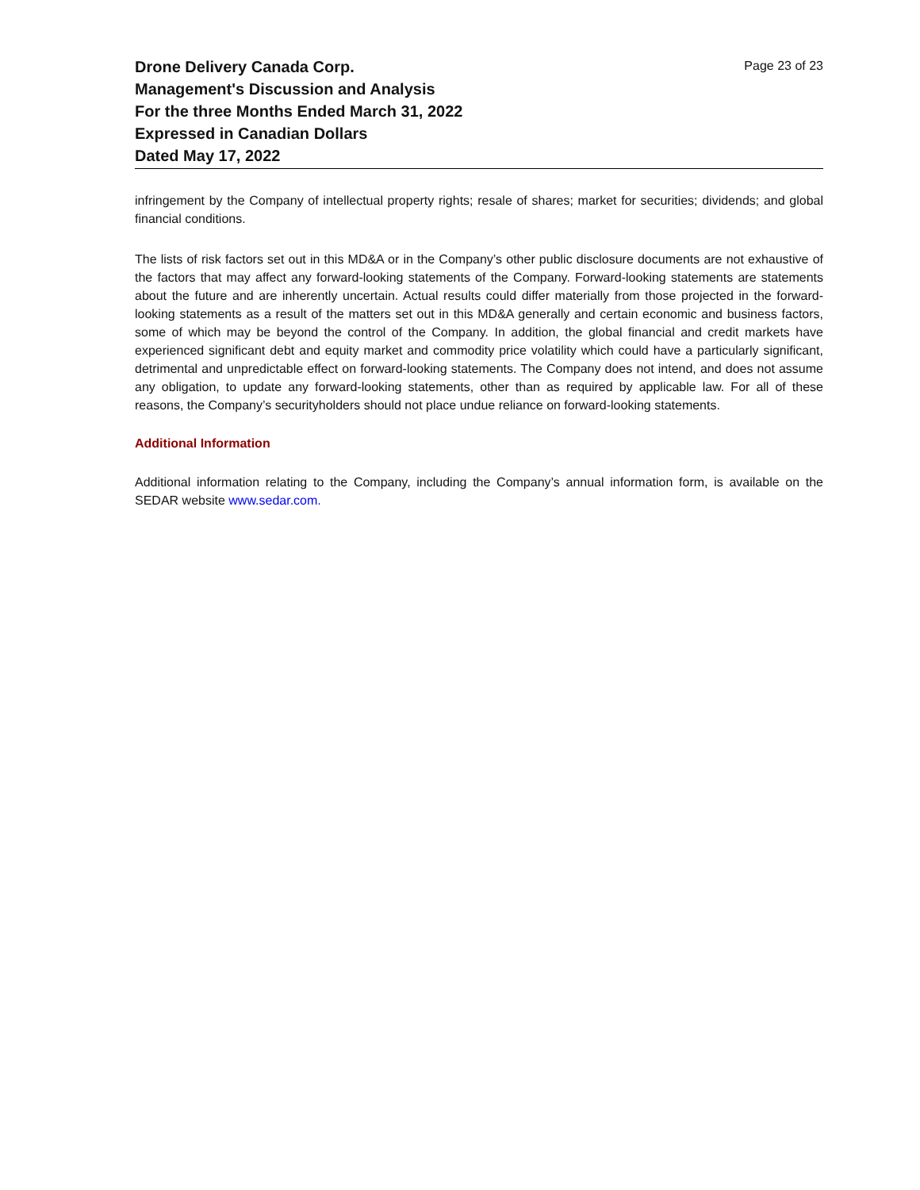Drone Delivery Canada Corp.
Management's Discussion and Analysis
For the three Months Ended March 31, 2022
Expressed in Canadian Dollars
Dated May 17, 2022
Page 23 of 23
infringement by the Company of intellectual property rights; resale of shares; market for securities; dividends; and global financial conditions.
The lists of risk factors set out in this MD&A or in the Company’s other public disclosure documents are not exhaustive of the factors that may affect any forward-looking statements of the Company. Forward-looking statements are statements about the future and are inherently uncertain. Actual results could differ materially from those projected in the forward-looking statements as a result of the matters set out in this MD&A generally and certain economic and business factors, some of which may be beyond the control of the Company. In addition, the global financial and credit markets have experienced significant debt and equity market and commodity price volatility which could have a particularly significant, detrimental and unpredictable effect on forward-looking statements. The Company does not intend, and does not assume any obligation, to update any forward-looking statements, other than as required by applicable law. For all of these reasons, the Company’s securityholders should not place undue reliance on forward-looking statements.
Additional Information
Additional information relating to the Company, including the Company’s annual information form, is available on the SEDAR website www.sedar.com.